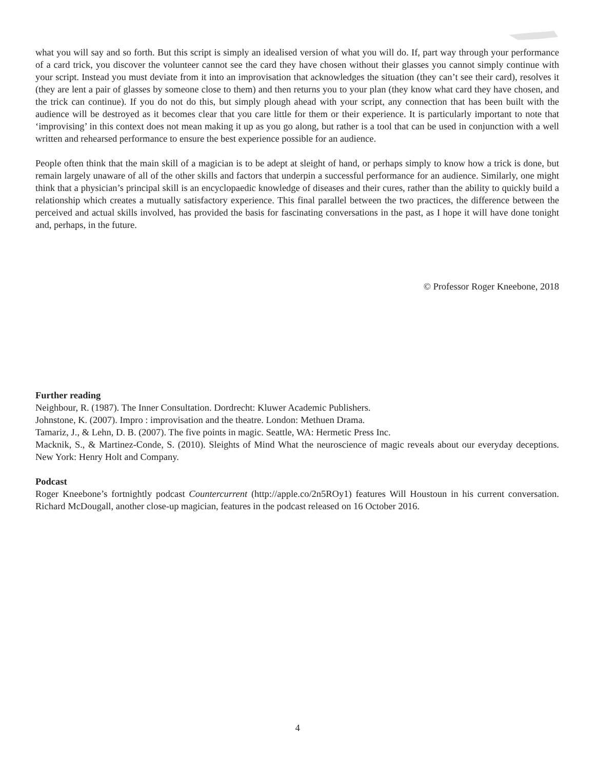what you will say and so forth. But this script is simply an idealised version of what you will do. If, part way through your performance of a card trick, you discover the volunteer cannot see the card they have chosen without their glasses you cannot simply continue with your script. Instead you must deviate from it into an improvisation that acknowledges the situation (they can’t see their card), resolves it (they are lent a pair of glasses by someone close to them) and then returns you to your plan (they know what card they have chosen, and the trick can continue). If you do not do this, but simply plough ahead with your script, any connection that has been built with the audience will be destroyed as it becomes clear that you care little for them or their experience. It is particularly important to note that ‘improvising’ in this context does not mean making it up as you go along, but rather is a tool that can be used in conjunction with a well written and rehearsed performance to ensure the best experience possible for an audience.
People often think that the main skill of a magician is to be adept at sleight of hand, or perhaps simply to know how a trick is done, but remain largely unaware of all of the other skills and factors that underpin a successful performance for an audience. Similarly, one might think that a physician’s principal skill is an encyclopaedic knowledge of diseases and their cures, rather than the ability to quickly build a relationship which creates a mutually satisfactory experience. This final parallel between the two practices, the difference between the perceived and actual skills involved, has provided the basis for fascinating conversations in the past, as I hope it will have done tonight and, perhaps, in the future.
© Professor Roger Kneebone, 2018
Further reading
Neighbour, R. (1987). The Inner Consultation. Dordrecht: Kluwer Academic Publishers.
Johnstone, K. (2007). Impro : improvisation and the theatre. London: Methuen Drama.
Tamariz, J., & Lehn, D. B. (2007). The five points in magic. Seattle, WA: Hermetic Press Inc.
Macknik, S., & Martinez-Conde, S. (2010). Sleights of Mind What the neuroscience of magic reveals about our everyday deceptions. New York: Henry Holt and Company.
Podcast
Roger Kneebone’s fortnightly podcast Countercurrent (http://apple.co/2n5ROy1) features Will Houstoun in his current conversation. Richard McDougall, another close-up magician, features in the podcast released on 16 October 2016.
4